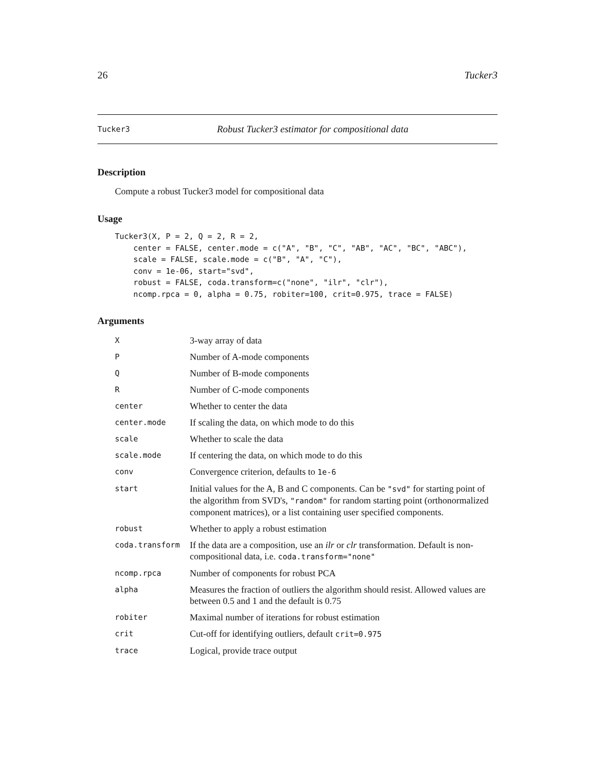26 Tucker3
Tucker3 Robust Tucker3 estimator for compositional data
Description
Compute a robust Tucker3 model for compositional data
Usage
Tucker3(X, P = 2, Q = 2, R = 2,
    center = FALSE, center.mode = c("A", "B", "C", "AB", "AC", "BC", "ABC"),
    scale = FALSE, scale.mode = c("B", "A", "C"),
    conv = 1e-06, start="svd",
    robust = FALSE, coda.transform=c("none", "ilr", "clr"),
    ncomp.rpca = 0, alpha = 0.75, robiter=100, crit=0.975, trace = FALSE)
Arguments
| X | 3-way array of data |
| P | Number of A-mode components |
| Q | Number of B-mode components |
| R | Number of C-mode components |
| center | Whether to center the data |
| center.mode | If scaling the data, on which mode to do this |
| scale | Whether to scale the data |
| scale.mode | If centering the data, on which mode to do this |
| conv | Convergence criterion, defaults to 1e-6 |
| start | Initial values for the A, B and C components. Can be "svd" for starting point of the algorithm from SVD's, "random" for random starting point (orthonormalized component matrices), or a list containing user specified components. |
| robust | Whether to apply a robust estimation |
| coda.transform | If the data are a composition, use an ilr or clr transformation. Default is non-compositional data, i.e. coda.transform="none" |
| ncomp.rpca | Number of components for robust PCA |
| alpha | Measures the fraction of outliers the algorithm should resist. Allowed values are between 0.5 and 1 and the default is 0.75 |
| robiter | Maximal number of iterations for robust estimation |
| crit | Cut-off for identifying outliers, default crit=0.975 |
| trace | Logical, provide trace output |